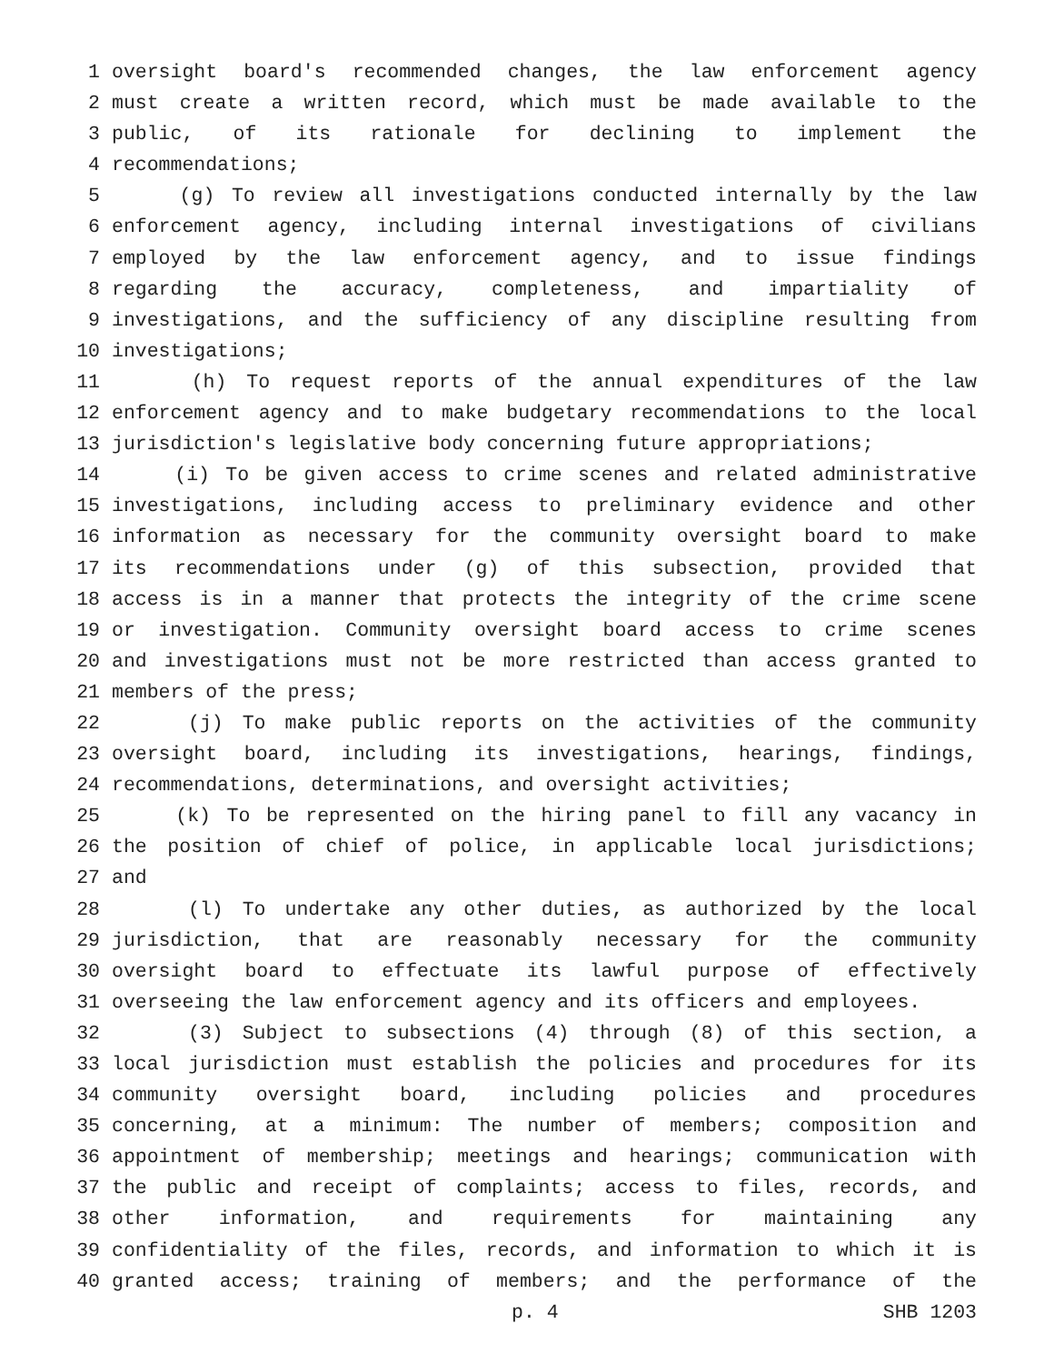1 oversight board's recommended changes, the law enforcement agency
2 must create a written record, which must be made available to the
3 public, of its rationale for declining to implement the
4 recommendations;
5 (g) To review all investigations conducted internally by the law
6 enforcement agency, including internal investigations of civilians
7 employed by the law enforcement agency, and to issue findings
8 regarding the accuracy, completeness, and impartiality of
9 investigations, and the sufficiency of any discipline resulting from
10 investigations;
11 (h) To request reports of the annual expenditures of the law
12 enforcement agency and to make budgetary recommendations to the local
13 jurisdiction's legislative body concerning future appropriations;
14 (i) To be given access to crime scenes and related administrative
15 investigations, including access to preliminary evidence and other
16 information as necessary for the community oversight board to make
17 its recommendations under (g) of this subsection, provided that
18 access is in a manner that protects the integrity of the crime scene
19 or investigation. Community oversight board access to crime scenes
20 and investigations must not be more restricted than access granted to
21 members of the press;
22 (j) To make public reports on the activities of the community
23 oversight board, including its investigations, hearings, findings,
24 recommendations, determinations, and oversight activities;
25 (k) To be represented on the hiring panel to fill any vacancy in
26 the position of chief of police, in applicable local jurisdictions;
27 and
28 (l) To undertake any other duties, as authorized by the local
29 jurisdiction, that are reasonably necessary for the community
30 oversight board to effectuate its lawful purpose of effectively
31 overseeing the law enforcement agency and its officers and employees.
32 (3) Subject to subsections (4) through (8) of this section, a
33 local jurisdiction must establish the policies and procedures for its
34 community oversight board, including policies and procedures
35 concerning, at a minimum: The number of members; composition and
36 appointment of membership; meetings and hearings; communication with
37 the public and receipt of complaints; access to files, records, and
38 other information, and requirements for maintaining any
39 confidentiality of the files, records, and information to which it is
40 granted access; training of members; and the performance of the
p. 4 SHB 1203